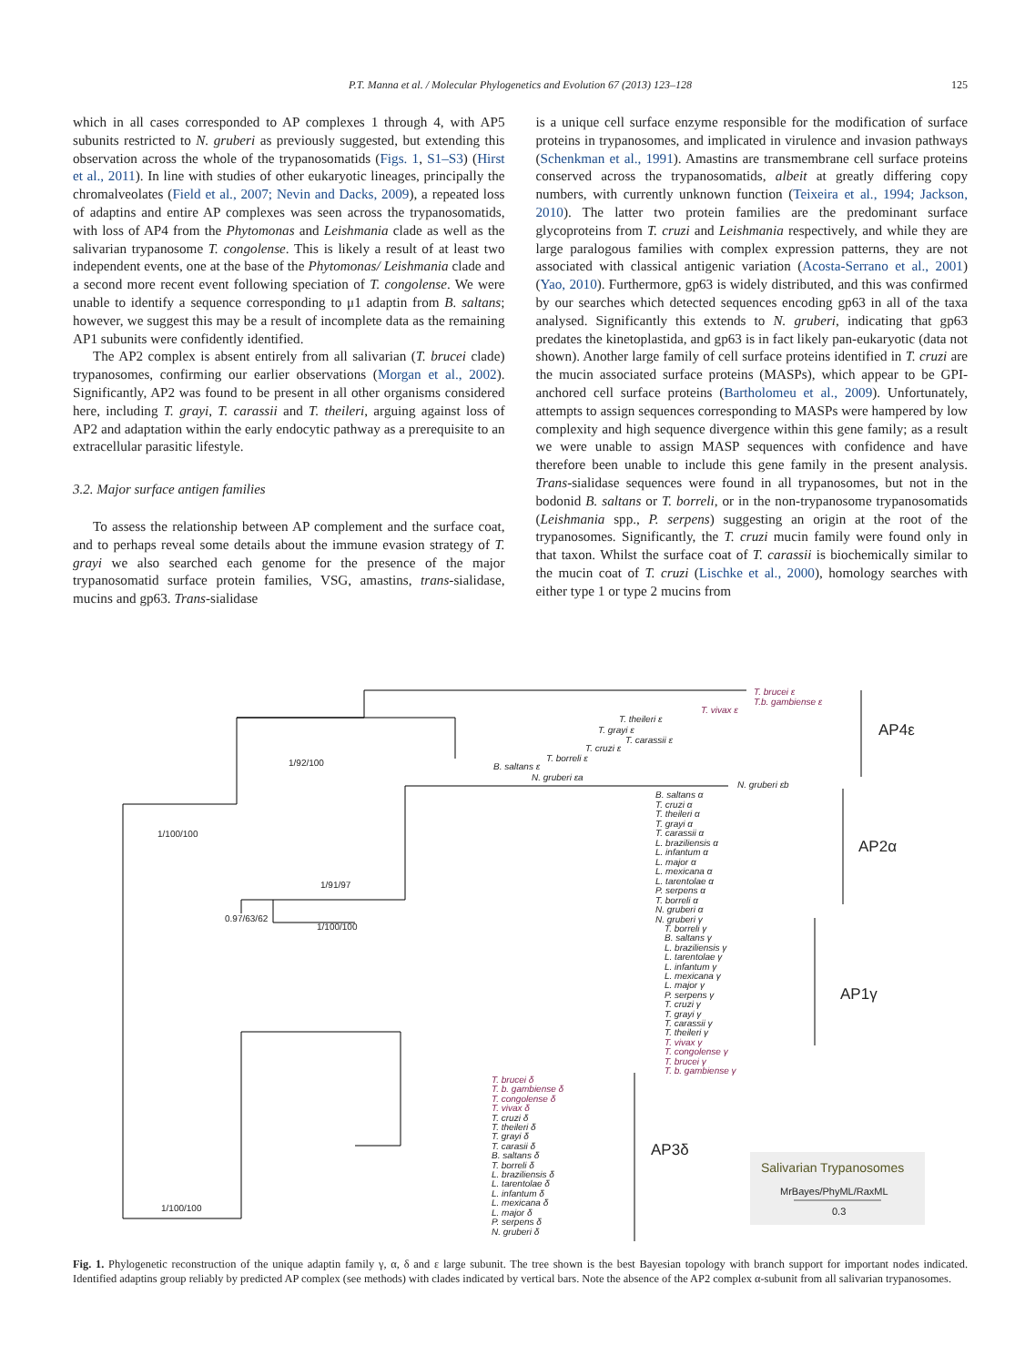P.T. Manna et al. / Molecular Phylogenetics and Evolution 67 (2013) 123–128 125
which in all cases corresponded to AP complexes 1 through 4, with AP5 subunits restricted to N. gruberi as previously suggested, but extending this observation across the whole of the trypanosomatids (Figs. 1, S1–S3) (Hirst et al., 2011). In line with studies of other eukaryotic lineages, principally the chromalveolates (Field et al., 2007; Nevin and Dacks, 2009), a repeated loss of adaptins and entire AP complexes was seen across the trypanosomatids, with loss of AP4 from the Phytomonas and Leishmania clade as well as the salivarian trypanosome T. congolense. This is likely a result of at least two independent events, one at the base of the Phytomonas/ Leishmania clade and a second more recent event following speciation of T. congolense. We were unable to identify a sequence corresponding to μ1 adaptin from B. saltans; however, we suggest this may be a result of incomplete data as the remaining AP1 subunits were confidently identified.
The AP2 complex is absent entirely from all salivarian (T. brucei clade) trypanosomes, confirming our earlier observations (Morgan et al., 2002). Significantly, AP2 was found to be present in all other organisms considered here, including T. grayi, T. carassii and T. theileri, arguing against loss of AP2 and adaptation within the early endocytic pathway as a prerequisite to an extracellular parasitic lifestyle.
3.2. Major surface antigen families
To assess the relationship between AP complement and the surface coat, and to perhaps reveal some details about the immune evasion strategy of T. grayi we also searched each genome for the presence of the major trypanosomatid surface protein families, VSG, amastins, trans-sialidase, mucins and gp63. Trans-sialidase
is a unique cell surface enzyme responsible for the modification of surface proteins in trypanosomes, and implicated in virulence and invasion pathways (Schenkman et al., 1991). Amastins are transmembrane cell surface proteins conserved across the trypanosomatids, albeit at greatly differing copy numbers, with currently unknown function (Teixeira et al., 1994; Jackson, 2010). The latter two protein families are the predominant surface glycoproteins from T. cruzi and Leishmania respectively, and while they are large paralogous families with complex expression patterns, they are not associated with classical antigenic variation (Acosta-Serrano et al., 2001) (Yao, 2010). Furthermore, gp63 is widely distributed, and this was confirmed by our searches which detected sequences encoding gp63 in all of the taxa analysed. Significantly this extends to N. gruberi, indicating that gp63 predates the kinetoplastida, and gp63 is in fact likely pan-eukaryotic (data not shown). Another large family of cell surface proteins identified in T. cruzi are the mucin associated surface proteins (MASPs), which appear to be GPI-anchored cell surface proteins (Bartholomeu et al., 2009). Unfortunately, attempts to assign sequences corresponding to MASPs were hampered by low complexity and high sequence divergence within this gene family; as a result we were unable to assign MASP sequences with confidence and have therefore been unable to include this gene family in the present analysis. Trans-sialidase sequences were found in all trypanosomes, but not in the bodonid B. saltans or T. borreli, or in the non-trypanosome trypanosomatids (Leishmania spp., P. serpens) suggesting an origin at the root of the trypanosomes. Significantly, the T. cruzi mucin family were found only in that taxon. Whilst the surface coat of T. carassii is biochemically similar to the mucin coat of T. cruzi (Lischke et al., 2000), homology searches with either type 1 or type 2 mucins from
T. brucei ε
T.b. gambiense ε
T. vivax ε
T. theileri ε
T. grayi ε
T. carassii ε
T. cruzi ε
T. borreli ε
B. saltans ε
N. gruberi εa
N. gruberi εb
1/92/100
1/100/100
AP4ε
B. saltans α
T. cruzi α
T. theileri α
T. grayi α
T. carassii α
L. braziliensis α
L. infantum α
L. major α
L. mexicana α
L. tarentolae α
P. serpens α
T. borreli α
N. gruberi α
N. gruberi γ
AP2α
1/91/97
0.97/63/62
1/100/100
T. borreli γ
B. saltans γ
L. braziliensis γ
L. tarentolae γ
L. infantum γ
L. mexicana γ
L. major γ
P. serpens γ
T. cruzi γ
T. grayi γ
T. carassii γ
T. theileri γ
T. vivax γ
T. congolense γ
T. brucei γ
T. b. gambiense γ
AP1γ
T. brucei δ
T. b. gambiense δ
T. congolense δ
T. vivax δ
T. cruzi δ
T. theileri δ
T. grayi δ
T. carasii δ
B. saltans δ
T. borreli δ
L. braziliensis δ
L. tarentolae δ
L. infantum δ
L. mexicana δ
L. major δ
P. serpens δ
N. gruberi δ
AP3δ
1/100/100
Salivarian Trypanosomes
MrBayes/PhyML/RaxML
0.3
Fig. 1. Phylogenetic reconstruction of the unique adaptin family γ, α, δ and ε large subunit. The tree shown is the best Bayesian topology with branch support for important nodes indicated. Identified adaptins group reliably by predicted AP complex (see methods) with clades indicated by vertical bars. Note the absence of the AP2 complex α-subunit from all salivarian trypanosomes.